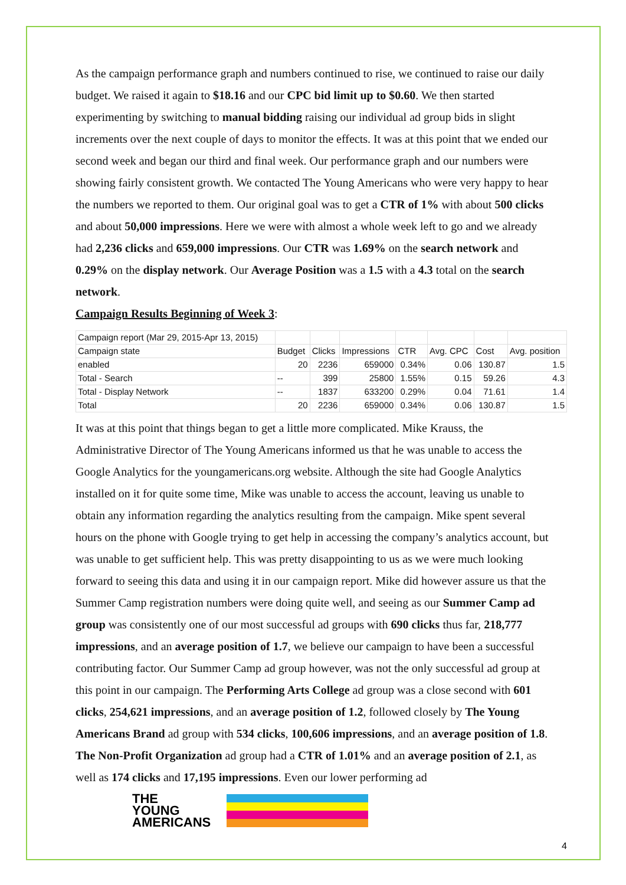As the campaign performance graph and numbers continued to rise, we continued to raise our daily budget. We raised it again to $18.16 and our CPC bid limit up to $0.60. We then started experimenting by switching to manual bidding raising our individual ad group bids in slight increments over the next couple of days to monitor the effects. It was at this point that we ended our second week and began our third and final week. Our performance graph and our numbers were showing fairly consistent growth. We contacted The Young Americans who were very happy to hear the numbers we reported to them. Our original goal was to get a CTR of 1% with about 500 clicks and about 50,000 impressions. Here we were with almost a whole week left to go and we already had 2,236 clicks and 659,000 impressions. Our CTR was 1.69% on the search network and 0.29% on the display network. Our Average Position was a 1.5 with a 4.3 total on the search network.
Campaign Results Beginning of Week 3
:
| Campaign report (Mar 29, 2015-Apr 13, 2015) | | | | | | | |
| Campaign state | Budget | Clicks | Impressions | CTR | Avg. CPC | Cost | Avg. position |
| enabled | 20 | 2236 | 659000 | 0.34% | 0.06 | 130.87 | 1.5 |
| Total - Search | -- | 399 | 25800 | 1.55% | 0.15 | 59.26 | 4.3 |
| Total - Display Network | -- | 1837 | 633200 | 0.29% | 0.04 | 71.61 | 1.4 |
| Total | 20 | 2236 | 659000 | 0.34% | 0.06 | 130.87 | 1.5 |
It was at this point that things began to get a little more complicated. Mike Krauss, the Administrative Director of The Young Americans informed us that he was unable to access the Google Analytics for the youngamericans.org website. Although the site had Google Analytics installed on it for quite some time, Mike was unable to access the account, leaving us unable to obtain any information regarding the analytics resulting from the campaign. Mike spent several hours on the phone with Google trying to get help in accessing the company’s analytics account, but was unable to get sufficient help. This was pretty disappointing to us as we were much looking forward to seeing this data and using it in our campaign report. Mike did however assure us that the Summer Camp registration numbers were doing quite well, and seeing as our Summer Camp ad group was consistently one of our most successful ad groups with 690 clicks thus far, 218,777 impressions, and an average position of 1.7, we believe our campaign to have been a successful contributing factor. Our Summer Camp ad group however, was not the only successful ad group at this point in our campaign. The Performing Arts College ad group was a close second with 601 clicks, 254,621 impressions, and an average position of 1.2, followed closely by The Young Americans Brand ad group with 534 clicks, 100,606 impressions, and an average position of 1.8. The Non-Profit Organization ad group had a CTR of 1.01% and an average position of 2.1, as well as 174 clicks and 17,195 impressions. Even our lower performing ad
THE
YOUNG
AMERICANS
4